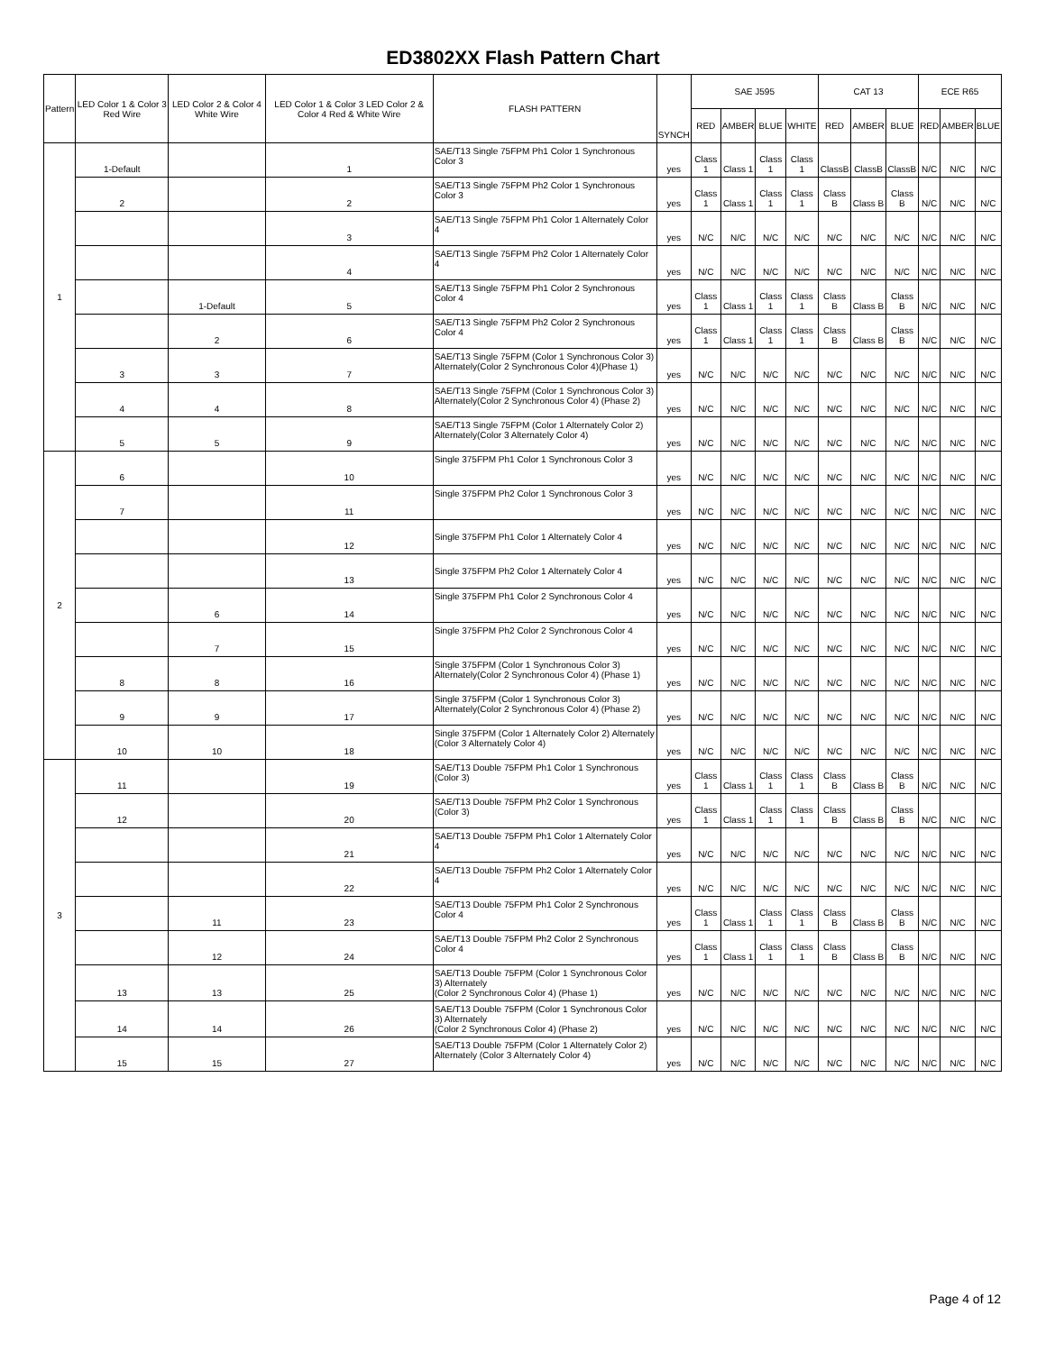ED3802XX Flash Pattern Chart
| Pattern | LED Color 1 & Color 3 Red Wire | LED Color 2 & Color 4 White Wire | LED Color 1 & Color 3 LED Color 2 & Color 4 Red & White Wire | FLASH PATTERN | SYNCH | SAE J595 | | | | CAT 13 | | | ECE R65 | | |
| --- | --- | --- | --- | --- | --- | --- | --- | --- | --- | --- | --- | --- | --- | --- | --- |
| | | | | | | RED | AMBER | BLUE | WHITE | RED | AMBER | BLUE | RED | AMBER | BLUE |
| 1 | 1-Default | | 1 | SAE/T13 Single 75FPM Ph1 Color 1 Synchronous Color 3 | yes | Class 1 | Class 1 | Class 1 | Class 1 | ClassB | ClassB | ClassB | N/C | N/C | N/C |
| | 2 | | 2 | SAE/T13 Single 75FPM Ph2 Color 1 Synchronous Color 3 | yes | Class 1 | Class 1 | Class 1 | Class 1 | Class B | Class B | Class B | N/C | N/C | N/C |
| | | | 3 | SAE/T13 Single 75FPM Ph1 Color 1 Alternately Color 4 | yes | N/C | N/C | N/C | N/C | N/C | N/C | N/C | N/C | N/C | N/C |
| | | | 4 | SAE/T13 Single 75FPM Ph2 Color 1 Alternately Color 4 | yes | N/C | N/C | N/C | N/C | N/C | N/C | N/C | N/C | N/C | N/C |
| | | 1-Default | 5 | SAE/T13 Single 75FPM Ph1 Color 2 Synchronous Color 4 | yes | Class 1 | Class 1 | Class 1 | Class 1 | Class B | Class B | Class B | N/C | N/C | N/C |
| | | 2 | 6 | SAE/T13 Single 75FPM Ph2 Color 2 Synchronous Color 4 | yes | Class 1 | Class 1 | Class 1 | Class 1 | Class B | Class B | Class B | N/C | N/C | N/C |
| | 3 | 3 | 7 | SAE/T13 Single 75FPM (Color 1 Synchronous Color 3) Alternately(Color 2 Synchronous Color 4)(Phase 1) | yes | N/C | N/C | N/C | N/C | N/C | N/C | N/C | N/C | N/C | N/C |
| | 4 | 4 | 8 | SAE/T13 Single 75FPM (Color 1 Synchronous Color 3) Alternately(Color 2 Synchronous Color 4) (Phase 2) | yes | N/C | N/C | N/C | N/C | N/C | N/C | N/C | N/C | N/C | N/C |
| | 5 | 5 | 9 | SAE/T13 Single 75FPM (Color 1 Alternately Color 2) Alternately(Color 3 Alternately Color 4) | yes | N/C | N/C | N/C | N/C | N/C | N/C | N/C | N/C | N/C | N/C |
| 2 | 6 | | 10 | Single 375FPM Ph1 Color 1 Synchronous Color 3 | yes | N/C | N/C | N/C | N/C | N/C | N/C | N/C | N/C | N/C | N/C |
| | 7 | | 11 | Single 375FPM Ph2 Color 1 Synchronous Color 3 | yes | N/C | N/C | N/C | N/C | N/C | N/C | N/C | N/C | N/C | N/C |
| | | | 12 | Single 375FPM Ph1 Color 1 Alternately Color 4 | yes | N/C | N/C | N/C | N/C | N/C | N/C | N/C | N/C | N/C | N/C |
| | | | 13 | Single 375FPM Ph2 Color 1 Alternately Color 4 | yes | N/C | N/C | N/C | N/C | N/C | N/C | N/C | N/C | N/C | N/C |
| | | 6 | 14 | Single 375FPM Ph1 Color 2 Synchronous Color 4 | yes | N/C | N/C | N/C | N/C | N/C | N/C | N/C | N/C | N/C | N/C |
| | | 7 | 15 | Single 375FPM Ph2 Color 2 Synchronous Color 4 | yes | N/C | N/C | N/C | N/C | N/C | N/C | N/C | N/C | N/C | N/C |
| | 8 | 8 | 16 | Single 375FPM (Color 1 Synchronous Color 3) Alternately(Color 2 Synchronous Color 4) (Phase 1) | yes | N/C | N/C | N/C | N/C | N/C | N/C | N/C | N/C | N/C | N/C |
| | 9 | 9 | 17 | Single 375FPM (Color 1 Synchronous Color 3) Alternately(Color 2 Synchronous Color 4) (Phase 2) | yes | N/C | N/C | N/C | N/C | N/C | N/C | N/C | N/C | N/C | N/C |
| | 10 | 10 | 18 | Single 375FPM (Color 1 Alternately Color 2) Alternately (Color 3 Alternately Color 4) | yes | N/C | N/C | N/C | N/C | N/C | N/C | N/C | N/C | N/C | N/C |
| 3 | 11 | | 19 | SAE/T13 Double 75FPM Ph1 Color 1 Synchronous (Color 3) | yes | Class 1 | Class 1 | Class 1 | Class 1 | Class B | Class B | Class B | N/C | N/C | N/C |
| | 12 | | 20 | SAE/T13 Double 75FPM Ph2 Color 1 Synchronous (Color 3) | yes | Class 1 | Class 1 | Class 1 | Class 1 | Class B | Class B | Class B | N/C | N/C | N/C |
| | | | 21 | SAE/T13 Double 75FPM Ph1 Color 1 Alternately Color 4 | yes | N/C | N/C | N/C | N/C | N/C | N/C | N/C | N/C | N/C | N/C |
| | | | 22 | SAE/T13 Double 75FPM Ph2 Color 1 Alternately Color 4 | yes | N/C | N/C | N/C | N/C | N/C | N/C | N/C | N/C | N/C | N/C |
| | | 11 | 23 | SAE/T13 Double 75FPM Ph1 Color 2 Synchronous Color 4 | yes | Class 1 | Class 1 | Class 1 | Class 1 | Class B | Class B | Class B | N/C | N/C | N/C |
| | | 12 | 24 | SAE/T13 Double 75FPM Ph2 Color 2 Synchronous Color 4 | yes | Class 1 | Class 1 | Class 1 | Class 1 | Class B | Class B | Class B | N/C | N/C | N/C |
| | 13 | 13 | 25 | SAE/T13 Double 75FPM (Color 1 Synchronous Color 3) Alternately (Color 2 Synchronous Color 4) (Phase 1) | yes | N/C | N/C | N/C | N/C | N/C | N/C | N/C | N/C | N/C | N/C |
| | 14 | 14 | 26 | SAE/T13 Double 75FPM (Color 1 Synchronous Color 3) Alternately (Color 2 Synchronous Color 4) (Phase 2) | yes | N/C | N/C | N/C | N/C | N/C | N/C | N/C | N/C | N/C | N/C |
| | 15 | 15 | 27 | SAE/T13 Double 75FPM (Color 1 Alternately Color 2) Alternately (Color 3 Alternately Color 4) | yes | N/C | N/C | N/C | N/C | N/C | N/C | N/C | N/C | N/C | N/C |
Page 4 of 12